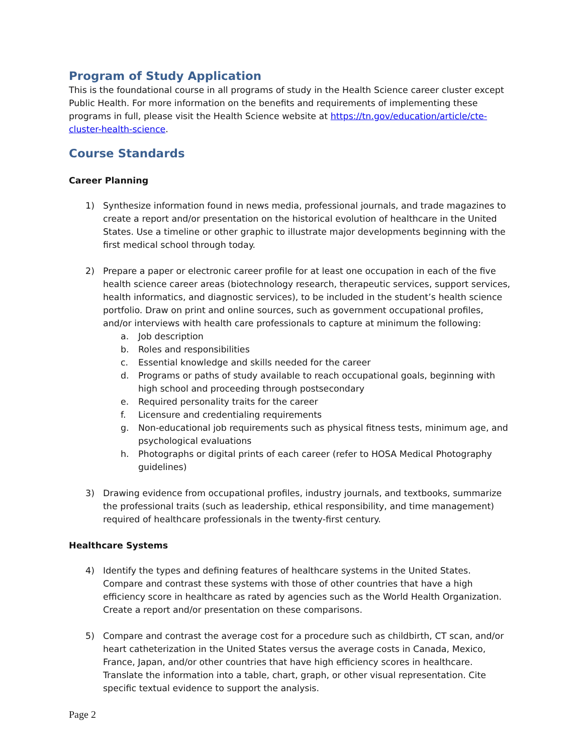Program of Study Application
This is the foundational course in all programs of study in the Health Science career cluster except Public Health. For more information on the benefits and requirements of implementing these programs in full, please visit the Health Science website at https://tn.gov/education/article/cte-cluster-health-science.
Course Standards
Career Planning
1) Synthesize information found in news media, professional journals, and trade magazines to create a report and/or presentation on the historical evolution of healthcare in the United States. Use a timeline or other graphic to illustrate major developments beginning with the first medical school through today.
2) Prepare a paper or electronic career profile for at least one occupation in each of the five health science career areas (biotechnology research, therapeutic services, support services, health informatics, and diagnostic services), to be included in the student’s health science portfolio. Draw on print and online sources, such as government occupational profiles, and/or interviews with health care professionals to capture at minimum the following:
a. Job description
b. Roles and responsibilities
c. Essential knowledge and skills needed for the career
d. Programs or paths of study available to reach occupational goals, beginning with high school and proceeding through postsecondary
e. Required personality traits for the career
f. Licensure and credentialing requirements
g. Non-educational job requirements such as physical fitness tests, minimum age, and psychological evaluations
h. Photographs or digital prints of each career (refer to HOSA Medical Photography guidelines)
3) Drawing evidence from occupational profiles, industry journals, and textbooks, summarize the professional traits (such as leadership, ethical responsibility, and time management) required of healthcare professionals in the twenty-first century.
Healthcare Systems
4) Identify the types and defining features of healthcare systems in the United States. Compare and contrast these systems with those of other countries that have a high efficiency score in healthcare as rated by agencies such as the World Health Organization. Create a report and/or presentation on these comparisons.
5) Compare and contrast the average cost for a procedure such as childbirth, CT scan, and/or heart catheterization in the United States versus the average costs in Canada, Mexico, France, Japan, and/or other countries that have high efficiency scores in healthcare. Translate the information into a table, chart, graph, or other visual representation. Cite specific textual evidence to support the analysis.
Page 2